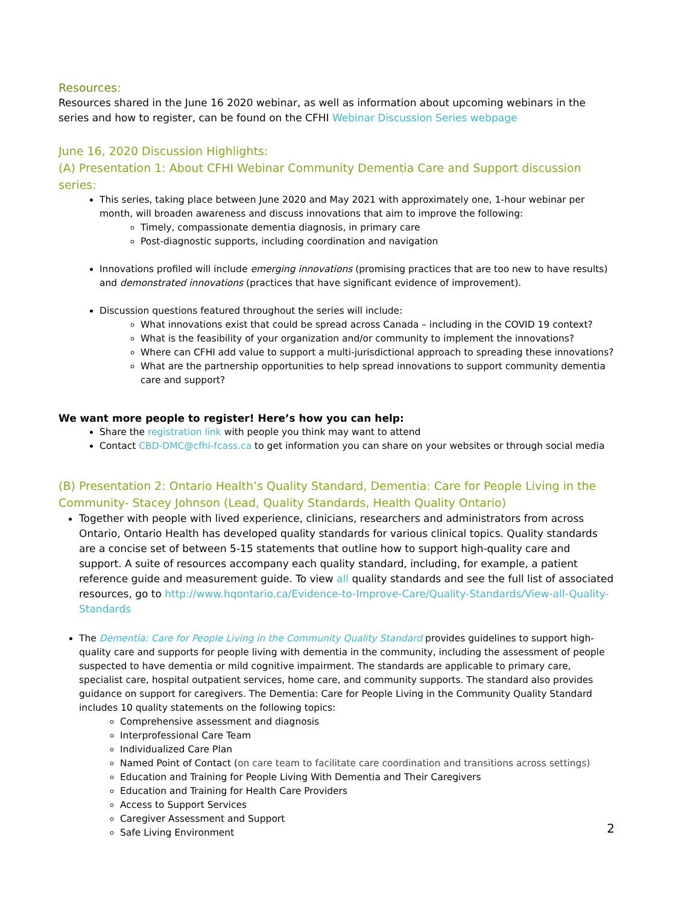Resources:
Resources shared in the June 16 2020 webinar, as well as information about upcoming webinars in the series and how to register, can be found on the CFHI Webinar Discussion Series webpage
June 16, 2020 Discussion Highlights:
(A) Presentation 1: About CFHI Webinar Community Dementia Care and Support discussion series:
This series, taking place between June 2020 and May 2021 with approximately one, 1-hour webinar per month, will broaden awareness and discuss innovations that aim to improve the following:
Timely, compassionate dementia diagnosis, in primary care
Post-diagnostic supports, including coordination and navigation
Innovations profiled will include emerging innovations (promising practices that are too new to have results) and demonstrated innovations (practices that have significant evidence of improvement).
Discussion questions featured throughout the series will include:
What innovations exist that could be spread across Canada – including in the COVID 19 context?
What is the feasibility of your organization and/or community to implement the innovations?
Where can CFHI add value to support a multi-jurisdictional approach to spreading these innovations?
What are the partnership opportunities to help spread innovations to support community dementia care and support?
We want more people to register! Here’s how you can help:
Share the registration link with people you think may want to attend
Contact CBD-DMC@cfhi-fcass.ca to get information you can share on your websites or through social media
(B) Presentation 2: Ontario Health’s Quality Standard, Dementia: Care for People Living in the Community- Stacey Johnson (Lead, Quality Standards, Health Quality Ontario)
Together with people with lived experience, clinicians, researchers and administrators from across Ontario, Ontario Health has developed quality standards for various clinical topics. Quality standards are a concise set of between 5-15 statements that outline how to support high-quality care and support. A suite of resources accompany each quality standard, including, for example, a patient reference guide and measurement guide. To view all quality standards and see the full list of associated resources, go to http://www.hqontario.ca/Evidence-to-Improve-Care/Quality-Standards/View-all-Quality-Standards
The Dementia: Care for People Living in the Community Quality Standard provides guidelines to support high-quality care and supports for people living with dementia in the community, including the assessment of people suspected to have dementia or mild cognitive impairment. The standards are applicable to primary care, specialist care, hospital outpatient services, home care, and community supports. The standard also provides guidance on support for caregivers. The Dementia: Care for People Living in the Community Quality Standard includes 10 quality statements on the following topics:
Comprehensive assessment and diagnosis
Interprofessional Care Team
Individualized Care Plan
Named Point of Contact (on care team to facilitate care coordination and transitions across settings)
Education and Training for People Living With Dementia and Their Caregivers
Education and Training for Health Care Providers
Access to Support Services
Caregiver Assessment and Support
Safe Living Environment
2